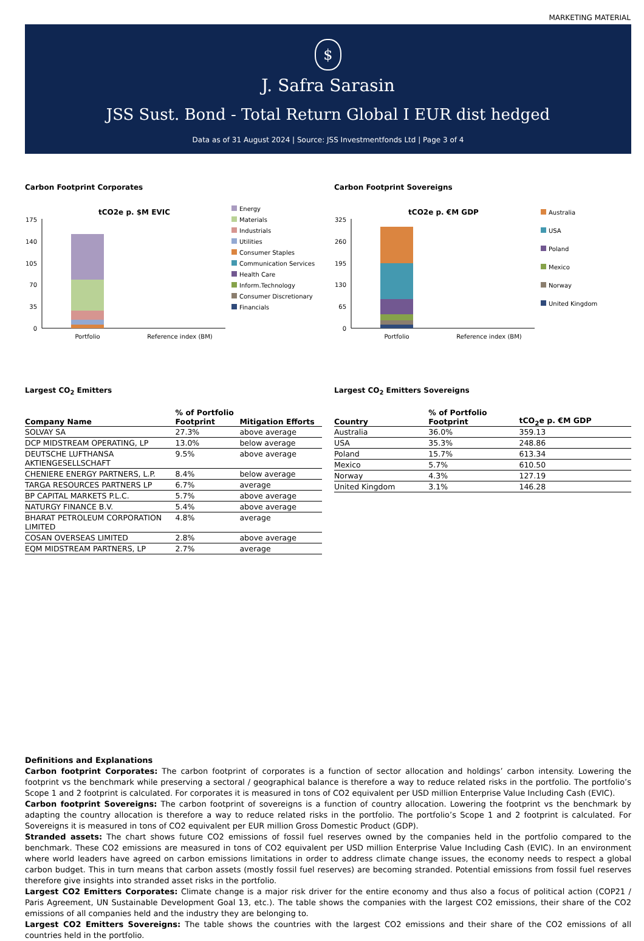MARKETING MATERIAL
$
J. Safra Sarasin
JSS Sust. Bond - Total Return Global I EUR dist hedged
Data as of 31 August 2024 | Source: JSS Investmentfonds Ltd | Page 3 of 4
Carbon Footprint Corporates
tCO2e p. $M EVIC
175
140
105
70
35
0
Portfolio
Reference index (BM)
Energy
Materials
Industrials
Utilities
Consumer Staples
Communication Services
Health Care
Inform.Technology
Consumer Discretionary
Financials
Largest CO<sub>2</sub> Emitters
| Company Name | % of Portfolio Footprint | Mitigation Efforts |
| --- | --- | --- |
| SOLVAY SA | 27.3% | above average |
| DCP MIDSTREAM OPERATING, LP | 13.0% | below average |
| DEUTSCHE LUFTHANSA AKTIENGESELLSCHAFT | 9.5% | above average |
| CHENIERE ENERGY PARTNERS, L.P. | 8.4% | below average |
| TARGA RESOURCES PARTNERS LP | 6.7% | average |
| BP CAPITAL MARKETS P.L.C. | 5.7% | above average |
| NATURGY FINANCE B.V. | 5.4% | above average |
| BHARAT PETROLEUM CORPORATION LIMITED | 4.8% | average |
| COSAN OVERSEAS LIMITED | 2.8% | above average |
| EQM MIDSTREAM PARTNERS, LP | 2.7% | average |
Carbon Footprint Sovereigns
tCO2e p. €M GDP
325
260
195
130
65
0
Portfolio
Reference index (BM)
Australia
USA
Poland
Mexico
Norway
United Kingdom
Largest CO<sub>2</sub> Emitters Sovereigns
| Country | % of Portfolio Footprint | tCO<sub>2</sub>e p. €M GDP |
| --- | --- | --- |
| Australia | 36.0% | 359.13 |
| USA | 35.3% | 248.86 |
| Poland | 15.7% | 613.34 |
| Mexico | 5.7% | 610.50 |
| Norway | 4.3% | 127.19 |
| United Kingdom | 3.1% | 146.28 |
Definitions and Explanations
Carbon footprint Corporates: The carbon footprint of corporates is a function of sector allocation and holdings’ carbon intensity. Lowering the footprint vs the benchmark while preserving a sectoral / geographical balance is therefore a way to reduce related risks in the portfolio. The portfolio’s Scope 1 and 2 footprint is calculated. For corporates it is measured in tons of CO2 equivalent per USD million Enterprise Value Including Cash (EVIC).
Carbon footprint Sovereigns: The carbon footprint of sovereigns is a function of country allocation. Lowering the footprint vs the benchmark by adapting the country allocation is therefore a way to reduce related risks in the portfolio. The portfolio’s Scope 1 and 2 footprint is calculated. For Sovereigns it is measured in tons of CO2 equivalent per EUR million Gross Domestic Product (GDP).
Stranded assets: The chart shows future CO2 emissions of fossil fuel reserves owned by the companies held in the portfolio compared to the benchmark. These CO2 emissions are measured in tons of CO2 equivalent per USD million Enterprise Value Including Cash (EVIC). In an environment where world leaders have agreed on carbon emissions limitations in order to address climate change issues, the economy needs to respect a global carbon budget. This in turn means that carbon assets (mostly fossil fuel reserves) are becoming stranded. Potential emissions from fossil fuel reserves therefore give insights into stranded asset risks in the portfolio.
Largest CO2 Emitters Corporates: Climate change is a major risk driver for the entire economy and thus also a focus of political action (COP21 / Paris Agreement, UN Sustainable Development Goal 13, etc.). The table shows the companies with the largest CO2 emissions, their share of the CO2 emissions of all companies held and the industry they are belonging to.
Largest CO2 Emitters Sovereigns: The table shows the countries with the largest CO2 emissions and their share of the CO2 emissions of all countries held in the portfolio.